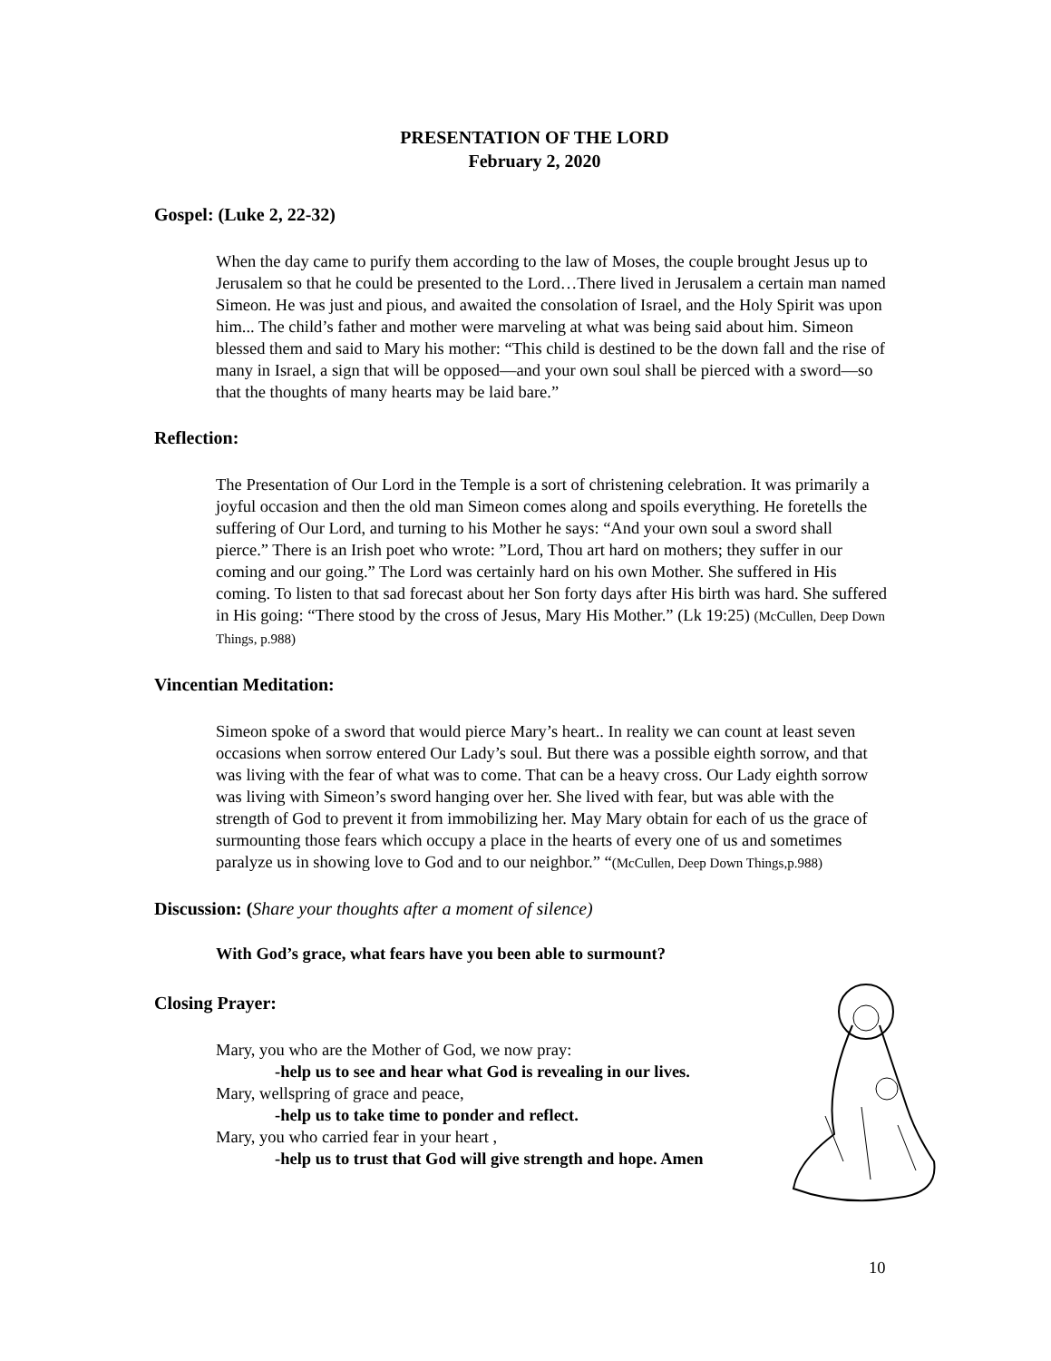PRESENTATION OF THE LORD
February 2, 2020
Gospel: (Luke 2, 22-32)
When the day came to purify them according to the law of Moses, the couple brought Jesus up to Jerusalem so that he could be presented to the Lord…There lived in Jerusalem a certain man named Simeon. He was just and pious, and awaited the consolation of Israel, and the Holy Spirit was upon him... The child’s father and mother were marveling at what was being said about him. Simeon blessed them and said to Mary his mother: “This child is destined to be the down fall and the rise of many in Israel, a sign that will be opposed—and your own soul shall be pierced with a sword—so that the thoughts of many hearts may be laid bare.”
Reflection:
The Presentation of Our Lord in the Temple is a sort of christening celebration. It was primarily a joyful occasion and then the old man Simeon comes along and spoils everything. He foretells the suffering of Our Lord, and turning to his Mother he says: “And your own soul a sword shall pierce.” There is an Irish poet who wrote: ”Lord, Thou art hard on mothers; they suffer in our coming and our going.” The Lord was certainly hard on his own Mother. She suffered in His coming. To listen to that sad forecast about her Son forty days after His birth was hard. She suffered in His going: “There stood by the cross of Jesus, Mary His Mother.” (Lk 19:25) (McCullen, Deep Down Things, p.988)
Vincentian Meditation:
Simeon spoke of a sword that would pierce Mary’s heart.. In reality we can count at least seven occasions when sorrow entered Our Lady’s soul. But there was a possible eighth sorrow, and that was living with the fear of what was to come. That can be a heavy cross. Our Lady eighth sorrow was living with Simeon’s sword hanging over her. She lived with fear, but was able with the strength of God to prevent it from immobilizing her. May Mary obtain for each of us the grace of surmounting those fears which occupy a place in the hearts of every one of us and sometimes paralyze us in showing love to God and to our neighbor.” “(McCullen, Deep Down Things,p.988)
Discussion: (Share your thoughts after a moment of silence)
With God’s grace, what fears have you been able to surmount?
Closing Prayer:
Mary, you who are the Mother of God, we now pray:
-help us to see and hear what God is revealing in our lives.
Mary, wellspring of grace and peace,
-help us to take time to ponder and reflect.
Mary, you who carried fear in your heart ,
-help us to trust that God will give strength and hope. Amen
10